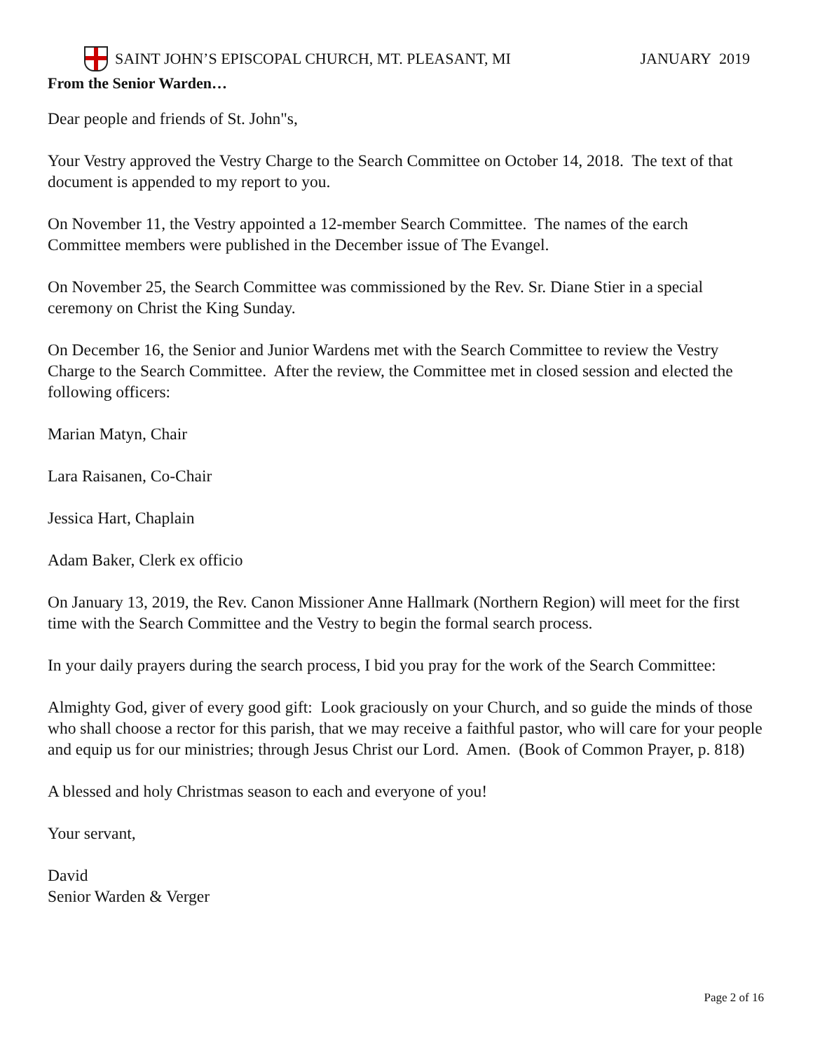SAINT JOHN’S EPISCOPAL CHURCH, MT. PLEASANT, MI JANUARY 2019
From the Senior Warden…
Dear people and friends of St. John"s,
Your Vestry approved the Vestry Charge to the Search Committee on October 14, 2018. The text of that document is appended to my report to you.
On November 11, the Vestry appointed a 12-member Search Committee. The names of the earch Committee members were published in the December issue of The Evangel.
On November 25, the Search Committee was commissioned by the Rev. Sr. Diane Stier in a special ceremony on Christ the King Sunday.
On December 16, the Senior and Junior Wardens met with the Search Committee to review the Vestry Charge to the Search Committee. After the review, the Committee met in closed session and elected the following officers:
Marian Matyn, Chair
Lara Raisanen, Co-Chair
Jessica Hart, Chaplain
Adam Baker, Clerk ex officio
On January 13, 2019, the Rev. Canon Missioner Anne Hallmark (Northern Region) will meet for the first time with the Search Committee and the Vestry to begin the formal search process.
In your daily prayers during the search process, I bid you pray for the work of the Search Committee:
Almighty God, giver of every good gift: Look graciously on your Church, and so guide the minds of those who shall choose a rector for this parish, that we may receive a faithful pastor, who will care for your people and equip us for our ministries; through Jesus Christ our Lord. Amen. (Book of Common Prayer, p. 818)
A blessed and holy Christmas season to each and everyone of you!
Your servant,
David
Senior Warden & Verger
Page 2 of 16